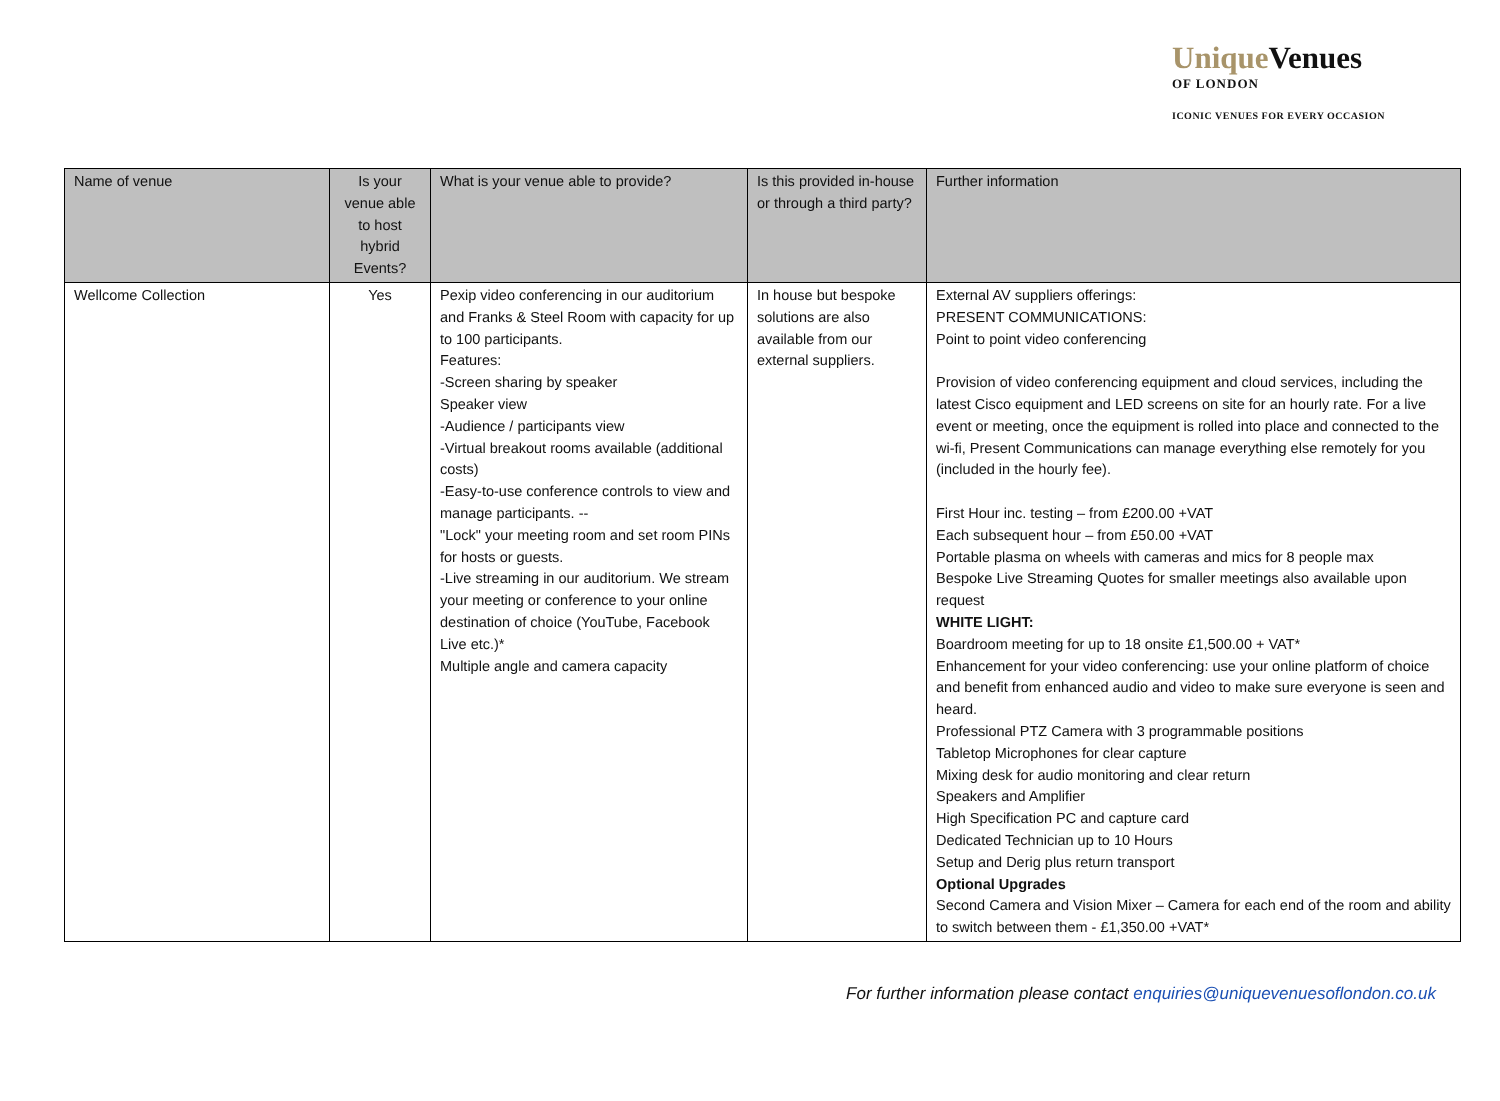Unique Venues
OF LONDON
ICONIC VENUES FOR EVERY OCCASION
| Name of venue | Is your venue able to host hybrid Events? | What is your venue able to provide? | Is this provided in-house or through a third party? | Further information |
| --- | --- | --- | --- | --- |
| Wellcome Collection | Yes | Pexip video conferencing in our auditorium and Franks & Steel Room with capacity for up to 100 participants. Features: -Screen sharing by speaker Speaker view -Audience / participants view -Virtual breakout rooms available (additional costs) -Easy-to-use conference controls to view and manage participants. -- "Lock" your meeting room and set room PINs for hosts or guests. -Live streaming in our auditorium. We stream your meeting or conference to your online destination of choice (YouTube, Facebook Live etc.)* Multiple angle and camera capacity | In house but bespoke solutions are also available from our external suppliers. | External AV suppliers offerings: PRESENT COMMUNICATIONS: Point to point video conferencing Provision of video conferencing equipment and cloud services, including the latest Cisco equipment and LED screens on site for an hourly rate. For a live event or meeting, once the equipment is rolled into place and connected to the wi-fi, Present Communications can manage everything else remotely for you (included in the hourly fee). First Hour inc. testing – from £200.00 +VAT Each subsequent hour – from £50.00 +VAT Portable plasma on wheels with cameras and mics for 8 people max Bespoke Live Streaming Quotes for smaller meetings also available upon request WHITE LIGHT: Boardroom meeting for up to 18 onsite £1,500.00 + VAT* Enhancement for your video conferencing: use your online platform of choice and benefit from enhanced audio and video to make sure everyone is seen and heard. Professional PTZ Camera with 3 programmable positions Tabletop Microphones for clear capture Mixing desk for audio monitoring and clear return Speakers and Amplifier High Specification PC and capture card Dedicated Technician up to 10 Hours Setup and Derig plus return transport Optional Upgrades Second Camera and Vision Mixer – Camera for each end of the room and ability to switch between them - £1,350.00 +VAT* |
For further information please contact enquiries@uniquevenuesoflondon.co.uk